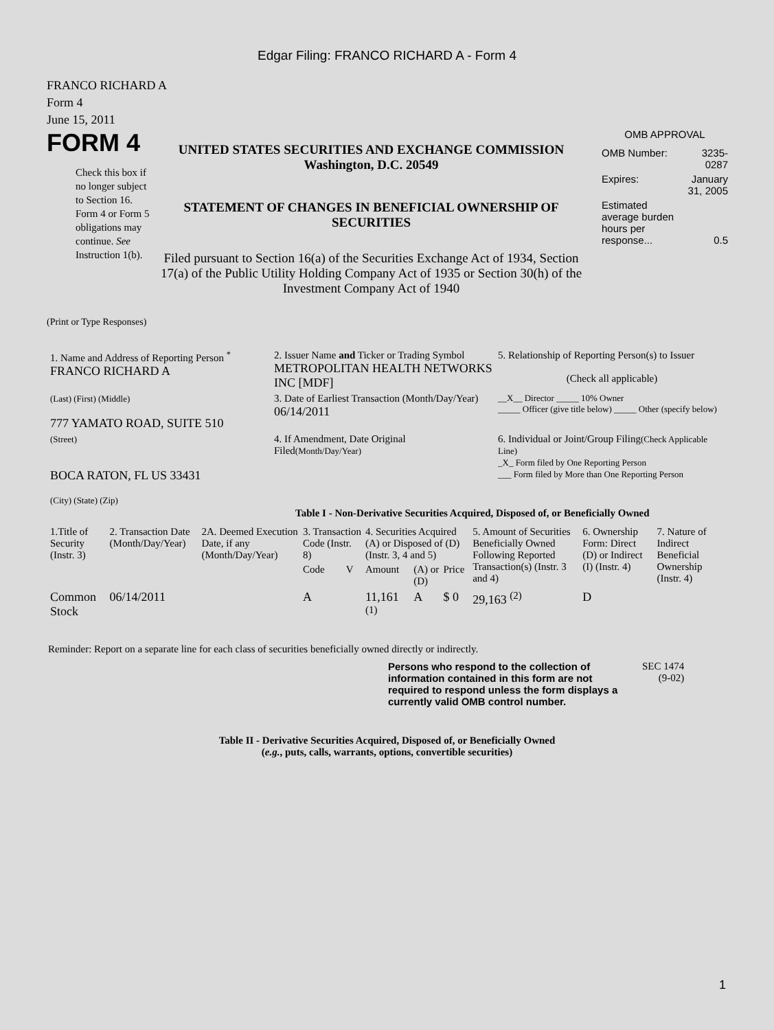Edgar Filing: FRANCO RICHARD A - Form 4
FRANCO RICHARD A
Form 4
June 15, 2011
FORM 4
Check this box if no longer subject to Section 16. Form 4 or Form 5 obligations may continue. See Instruction 1(b).
UNITED STATES SECURITIES AND EXCHANGE COMMISSION
Washington, D.C. 20549
STATEMENT OF CHANGES IN BENEFICIAL OWNERSHIP OF SECURITIES
Filed pursuant to Section 16(a) of the Securities Exchange Act of 1934, Section 17(a) of the Public Utility Holding Company Act of 1935 or Section 30(h) of the Investment Company Act of 1940
OMB APPROVAL
| OMB Number: | 3235-0287 |
| Expires: | January 31, 2005 |
| Estimated average burden hours per response... | 0.5 |
(Print or Type Responses)
| 1. Name and Address of Reporting Person <sup>*</sup> FRANCO RICHARD A | 2. Issuer Name and Ticker or Trading Symbol METROPOLITAN HEALTH NETWORKS INC [MDF] | 5. Relationship of Reporting Person(s) to Issuer (Check all applicable) |
| (Last) (First) (Middle) 777 YAMATO ROAD, SUITE 510 | 3. Date of Earliest Transaction (Month/Day/Year) 06/14/2011 | __X__ Director _____ 10% Owner _____ Officer (give title below) _____ Other (specify below) |
| (Street) BOCA RATON, FL US 33431 (City) (State) (Zip) | 4. If Amendment, Date Original Filed (Month/Day/Year) | 6. Individual or Joint/Group Filing (Check Applicable Line) _X_ Form filed by One Reporting Person ___ Form filed by More than One Reporting Person |
Table I - Non-Derivative Securities Acquired, Disposed of, or Beneficially Owned
| 1.Title of Security (Instr. 3) | 2. Transaction Date (Month/Day/Year) | 2A. Deemed Execution Date, if any (Month/Day/Year) | 3. Transaction Code (Instr. 8) | | 4. Securities Acquired (A) or Disposed of (D) (Instr. 3, 4 and 5) | | | 5. Amount of Securities Beneficially Owned Following Reported Transaction(s) (Instr. 3 and 4) | 6. Ownership Form: Direct (D) or Indirect (I) (Instr. 4) | 7. Nature of Indirect Beneficial Ownership (Instr. 4) |
| --- | --- | --- | --- | --- | --- | --- | --- | --- | --- | --- |
| | | | Code | V | Amount | (A) or (D) | Price | | | |
| Common Stock | 06/14/2011 | | A | | 11,161 <sup>(1)</sup> | A | $ 0 | 29,163 <sup>(2)</sup> | D | |
Reminder: Report on a separate line for each class of securities beneficially owned directly or indirectly.
Persons who respond to the collection of information contained in this form are not required to respond unless the form displays a currently valid OMB control number.
SEC 1474
(9-02)
Table II - Derivative Securities Acquired, Disposed of, or Beneficially Owned
(e.g., puts, calls, warrants, options, convertible securities)
1